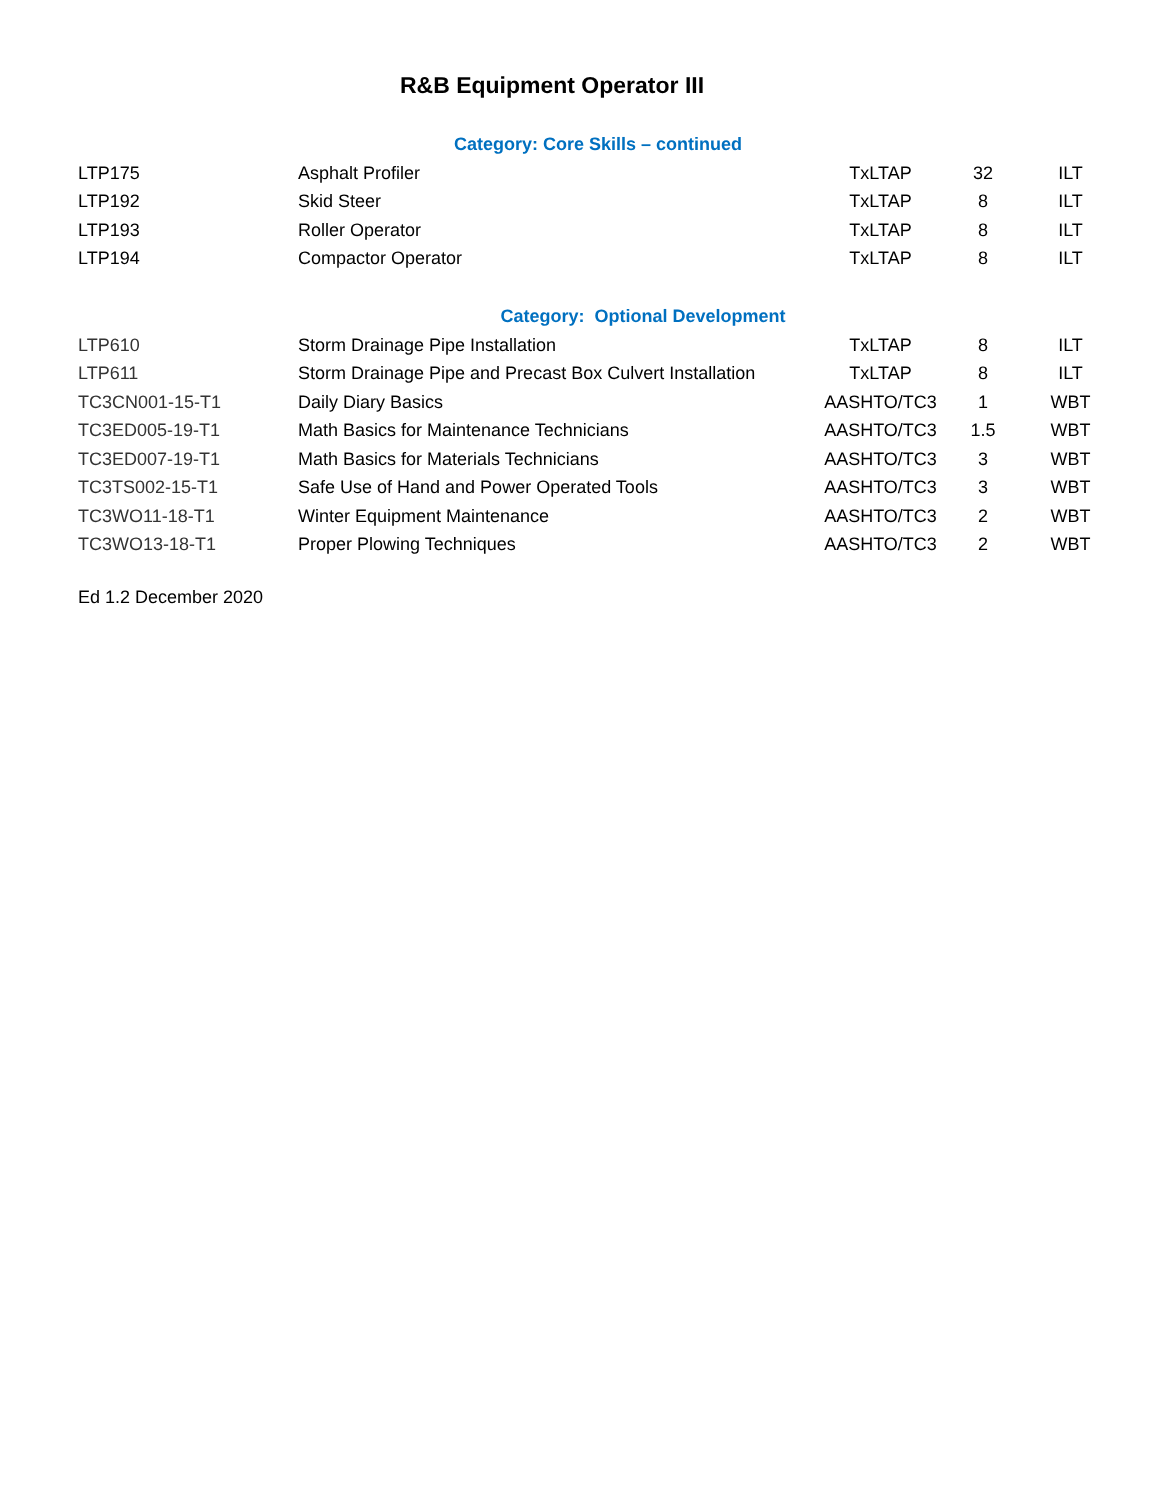R&B Equipment Operator III
| Category: Core Skills – continued | | | | |
| LTP175 | Asphalt Profiler | TxLTAP | 32 | ILT |
| LTP192 | Skid Steer | TxLTAP | 8 | ILT |
| LTP193 | Roller Operator | TxLTAP | 8 | ILT |
| LTP194 | Compactor Operator | TxLTAP | 8 | ILT |
| Category: Optional Development | | | | |
| LTP610 | Storm Drainage Pipe Installation | TxLTAP | 8 | ILT |
| LTP611 | Storm Drainage Pipe and Precast Box Culvert Installation | TxLTAP | 8 | ILT |
| TC3CN001-15-T1 | Daily Diary Basics | AASHTO/TC3 | 1 | WBT |
| TC3ED005-19-T1 | Math Basics for Maintenance Technicians | AASHTO/TC3 | 1.5 | WBT |
| TC3ED007-19-T1 | Math Basics for Materials Technicians | AASHTO/TC3 | 3 | WBT |
| TC3TS002-15-T1 | Safe Use of Hand and Power Operated Tools | AASHTO/TC3 | 3 | WBT |
| TC3WO11-18-T1 | Winter Equipment Maintenance | AASHTO/TC3 | 2 | WBT |
| TC3WO13-18-T1 | Proper Plowing Techniques | AASHTO/TC3 | 2 | WBT |
Ed 1.2 December 2020